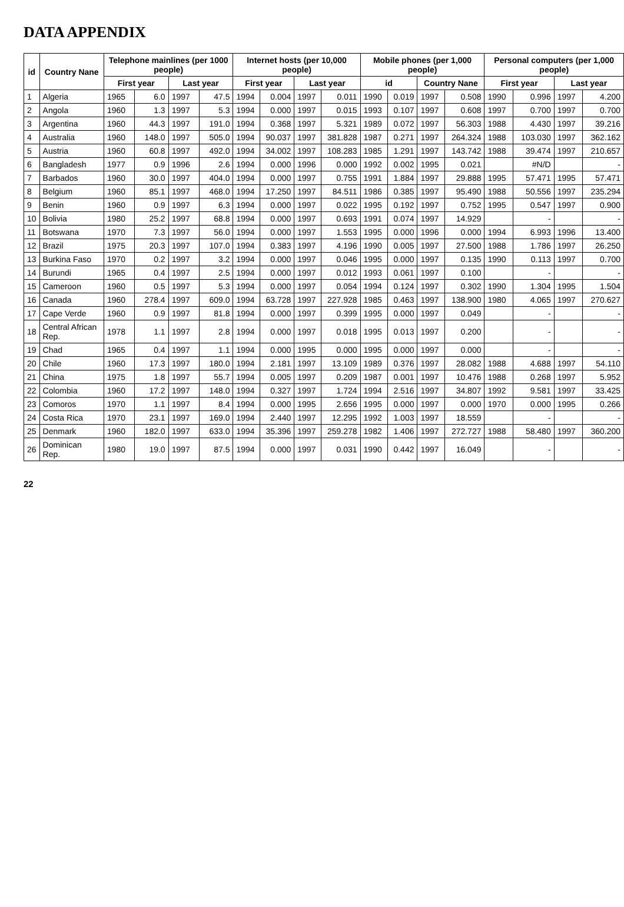DATA APPENDIX
| id | Country Nane | Telephone mainlines (per 1000 people) | | | | Internet hosts (per 10,000 people) | | | | Mobile phones (per 1,000 people) | | | | Personal computers (per 1,000 people) | | | |
| --- | --- | --- | --- | --- | --- | --- | --- | --- | --- | --- | --- | --- | --- | --- | --- | --- | --- |
| | | First year | | Last year | | First year | | Last year | | id | | Country Nane | | First year | | Last year | |
| 1 | Algeria | 1965 | 6.0 | 1997 | 47.5 | 1994 | 0.004 | 1997 | 0.011 | 1990 | 0.019 | 1997 | 0.508 | 1990 | 0.996 | 1997 | 4.200 |
| 2 | Angola | 1960 | 1.3 | 1997 | 5.3 | 1994 | 0.000 | 1997 | 0.015 | 1993 | 0.107 | 1997 | 0.608 | 1997 | 0.700 | 1997 | 0.700 |
| 3 | Argentina | 1960 | 44.3 | 1997 | 191.0 | 1994 | 0.368 | 1997 | 5.321 | 1989 | 0.072 | 1997 | 56.303 | 1988 | 4.430 | 1997 | 39.216 |
| 4 | Australia | 1960 | 148.0 | 1997 | 505.0 | 1994 | 90.037 | 1997 | 381.828 | 1987 | 0.271 | 1997 | 264.324 | 1988 | 103.030 | 1997 | 362.162 |
| 5 | Austria | 1960 | 60.8 | 1997 | 492.0 | 1994 | 34.002 | 1997 | 108.283 | 1985 | 1.291 | 1997 | 143.742 | 1988 | 39.474 | 1997 | 210.657 |
| 6 | Bangladesh | 1977 | 0.9 | 1996 | 2.6 | 1994 | 0.000 | 1996 | 0.000 | 1992 | 0.002 | 1995 | 0.021 | | #N/D | | - |
| 7 | Barbados | 1960 | 30.0 | 1997 | 404.0 | 1994 | 0.000 | 1997 | 0.755 | 1991 | 1.884 | 1997 | 29.888 | 1995 | 57.471 | 1995 | 57.471 |
| 8 | Belgium | 1960 | 85.1 | 1997 | 468.0 | 1994 | 17.250 | 1997 | 84.511 | 1986 | 0.385 | 1997 | 95.490 | 1988 | 50.556 | 1997 | 235.294 |
| 9 | Benin | 1960 | 0.9 | 1997 | 6.3 | 1994 | 0.000 | 1997 | 0.022 | 1995 | 0.192 | 1997 | 0.752 | 1995 | 0.547 | 1997 | 0.900 |
| 10 | Bolivia | 1980 | 25.2 | 1997 | 68.8 | 1994 | 0.000 | 1997 | 0.693 | 1991 | 0.074 | 1997 | 14.929 | | - | | - |
| 11 | Botswana | 1970 | 7.3 | 1997 | 56.0 | 1994 | 0.000 | 1997 | 1.553 | 1995 | 0.000 | 1996 | 0.000 | 1994 | 6.993 | 1996 | 13.400 |
| 12 | Brazil | 1975 | 20.3 | 1997 | 107.0 | 1994 | 0.383 | 1997 | 4.196 | 1990 | 0.005 | 1997 | 27.500 | 1988 | 1.786 | 1997 | 26.250 |
| 13 | Burkina Faso | 1970 | 0.2 | 1997 | 3.2 | 1994 | 0.000 | 1997 | 0.046 | 1995 | 0.000 | 1997 | 0.135 | 1990 | 0.113 | 1997 | 0.700 |
| 14 | Burundi | 1965 | 0.4 | 1997 | 2.5 | 1994 | 0.000 | 1997 | 0.012 | 1993 | 0.061 | 1997 | 0.100 | | - | | - |
| 15 | Cameroon | 1960 | 0.5 | 1997 | 5.3 | 1994 | 0.000 | 1997 | 0.054 | 1994 | 0.124 | 1997 | 0.302 | 1990 | 1.304 | 1995 | 1.504 |
| 16 | Canada | 1960 | 278.4 | 1997 | 609.0 | 1994 | 63.728 | 1997 | 227.928 | 1985 | 0.463 | 1997 | 138.900 | 1980 | 4.065 | 1997 | 270.627 |
| 17 | Cape Verde | 1960 | 0.9 | 1997 | 81.8 | 1994 | 0.000 | 1997 | 0.399 | 1995 | 0.000 | 1997 | 0.049 | | - | | - |
| 18 | Central African Rep. | 1978 | 1.1 | 1997 | 2.8 | 1994 | 0.000 | 1997 | 0.018 | 1995 | 0.013 | 1997 | 0.200 | | - | | - |
| 19 | Chad | 1965 | 0.4 | 1997 | 1.1 | 1994 | 0.000 | 1995 | 0.000 | 1995 | 0.000 | 1997 | 0.000 | | - | | - |
| 20 | Chile | 1960 | 17.3 | 1997 | 180.0 | 1994 | 2.181 | 1997 | 13.109 | 1989 | 0.376 | 1997 | 28.082 | 1988 | 4.688 | 1997 | 54.110 |
| 21 | China | 1975 | 1.8 | 1997 | 55.7 | 1994 | 0.005 | 1997 | 0.209 | 1987 | 0.001 | 1997 | 10.476 | 1988 | 0.268 | 1997 | 5.952 |
| 22 | Colombia | 1960 | 17.2 | 1997 | 148.0 | 1994 | 0.327 | 1997 | 1.724 | 1994 | 2.516 | 1997 | 34.807 | 1992 | 9.581 | 1997 | 33.425 |
| 23 | Comoros | 1970 | 1.1 | 1997 | 8.4 | 1994 | 0.000 | 1995 | 2.656 | 1995 | 0.000 | 1997 | 0.000 | 1970 | 0.000 | 1995 | 0.266 |
| 24 | Costa Rica | 1970 | 23.1 | 1997 | 169.0 | 1994 | 2.440 | 1997 | 12.295 | 1992 | 1.003 | 1997 | 18.559 | | - | | - |
| 25 | Denmark | 1960 | 182.0 | 1997 | 633.0 | 1994 | 35.396 | 1997 | 259.278 | 1982 | 1.406 | 1997 | 272.727 | 1988 | 58.480 | 1997 | 360.200 |
| 26 | Dominican Rep. | 1980 | 19.0 | 1997 | 87.5 | 1994 | 0.000 | 1997 | 0.031 | 1990 | 0.442 | 1997 | 16.049 | | - | | - |
22